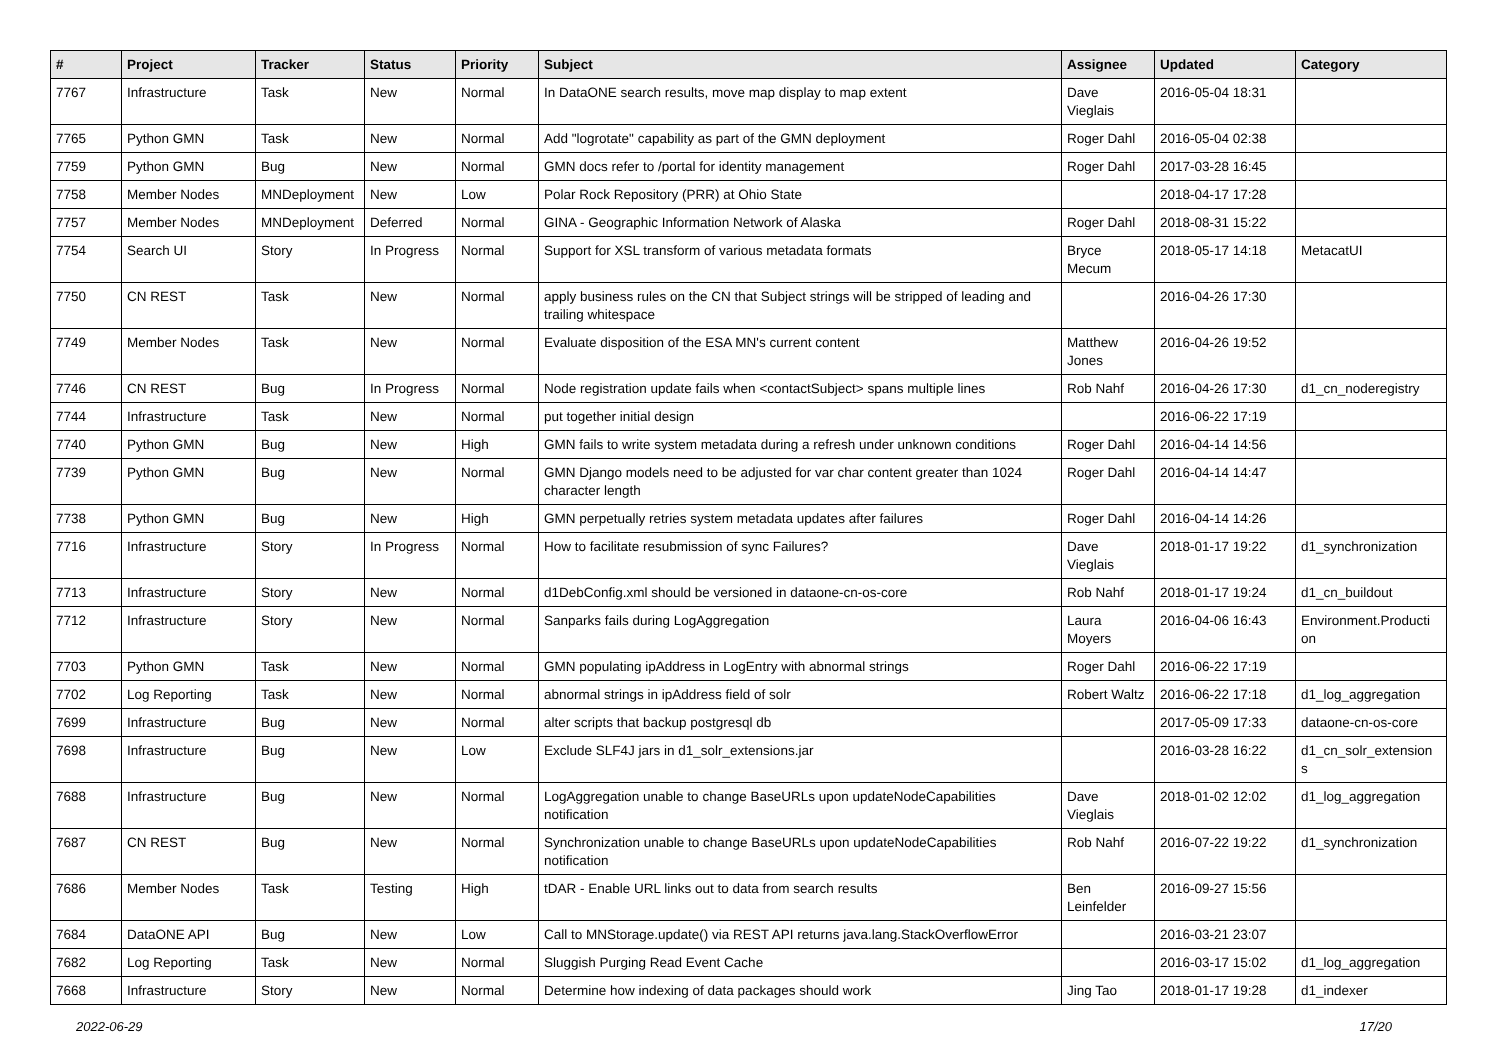| # | Project | Tracker | Status | Priority | Subject | Assignee | Updated | Category |
| --- | --- | --- | --- | --- | --- | --- | --- | --- |
| 7767 | Infrastructure | Task | New | Normal | In DataONE search results, move map display to map extent | Dave Vieglais | 2016-05-04 18:31 | |
| 7765 | Python GMN | Task | New | Normal | Add "logrotate" capability as part of the GMN deployment | Roger Dahl | 2016-05-04 02:38 | |
| 7759 | Python GMN | Bug | New | Normal | GMN docs refer to /portal for identity management | Roger Dahl | 2017-03-28 16:45 | |
| 7758 | Member Nodes | MNDeployment | New | Low | Polar Rock Repository (PRR) at Ohio State | | 2018-04-17 17:28 | |
| 7757 | Member Nodes | MNDeployment | Deferred | Normal | GINA - Geographic Information Network of Alaska | Roger Dahl | 2018-08-31 15:22 | |
| 7754 | Search UI | Story | In Progress | Normal | Support for XSL transform of various metadata formats | Bryce Mecum | 2018-05-17 14:18 | MetacatUI |
| 7750 | CN REST | Task | New | Normal | apply business rules on the CN that Subject strings will be stripped of leading and trailing whitespace | | 2016-04-26 17:30 | |
| 7749 | Member Nodes | Task | New | Normal | Evaluate disposition of the ESA MN's current content | Matthew Jones | 2016-04-26 19:52 | |
| 7746 | CN REST | Bug | In Progress | Normal | Node registration update fails when <contactSubject> spans multiple lines | Rob Nahf | 2016-04-26 17:30 | d1_cn_noderegistry |
| 7744 | Infrastructure | Task | New | Normal | put together initial design | | 2016-06-22 17:19 | |
| 7740 | Python GMN | Bug | New | High | GMN fails to write system metadata during a refresh under unknown conditions | Roger Dahl | 2016-04-14 14:56 | |
| 7739 | Python GMN | Bug | New | Normal | GMN Django models need to be adjusted for var char content greater than 1024 character length | Roger Dahl | 2016-04-14 14:47 | |
| 7738 | Python GMN | Bug | New | High | GMN perpetually retries system metadata updates after failures | Roger Dahl | 2016-04-14 14:26 | |
| 7716 | Infrastructure | Story | In Progress | Normal | How to facilitate resubmission of sync Failures? | Dave Vieglais | 2018-01-17 19:22 | d1_synchronization |
| 7713 | Infrastructure | Story | New | Normal | d1DebConfig.xml should be versioned in dataone-cn-os-core | Rob Nahf | 2018-01-17 19:24 | d1_cn_buildout |
| 7712 | Infrastructure | Story | New | Normal | Sanparks fails during LogAggregation | Laura Moyers | 2016-04-06 16:43 | Environment.Producti on |
| 7703 | Python GMN | Task | New | Normal | GMN populating ipAddress in LogEntry with abnormal strings | Roger Dahl | 2016-06-22 17:19 | |
| 7702 | Log Reporting | Task | New | Normal | abnormal strings in ipAddress field of solr | Robert Waltz | 2016-06-22 17:18 | d1_log_aggregation |
| 7699 | Infrastructure | Bug | New | Normal | alter scripts that backup postgresql db | | 2017-05-09 17:33 | dataone-cn-os-core |
| 7698 | Infrastructure | Bug | New | Low | Exclude SLF4J jars in d1_solr_extensions.jar | | 2016-03-28 16:22 | d1_cn_solr_extension s |
| 7688 | Infrastructure | Bug | New | Normal | LogAggregation unable to change BaseURLs upon updateNodeCapabilities notification | Dave Vieglais | 2018-01-02 12:02 | d1_log_aggregation |
| 7687 | CN REST | Bug | New | Normal | Synchronization unable to change BaseURLs upon updateNodeCapabilities notification | Rob Nahf | 2016-07-22 19:22 | d1_synchronization |
| 7686 | Member Nodes | Task | Testing | High | tDAR - Enable URL links out to data from search results | Ben Leinfelder | 2016-09-27 15:56 | |
| 7684 | DataONE API | Bug | New | Low | Call to MNStorage.update() via REST API returns java.lang.StackOverflowError | | 2016-03-21 23:07 | |
| 7682 | Log Reporting | Task | New | Normal | Sluggish Purging Read Event Cache | | 2016-03-17 15:02 | d1_log_aggregation |
| 7668 | Infrastructure | Story | New | Normal | Determine how indexing of data packages should work | Jing Tao | 2018-01-17 19:28 | d1_indexer |
2022-06-29 17/20